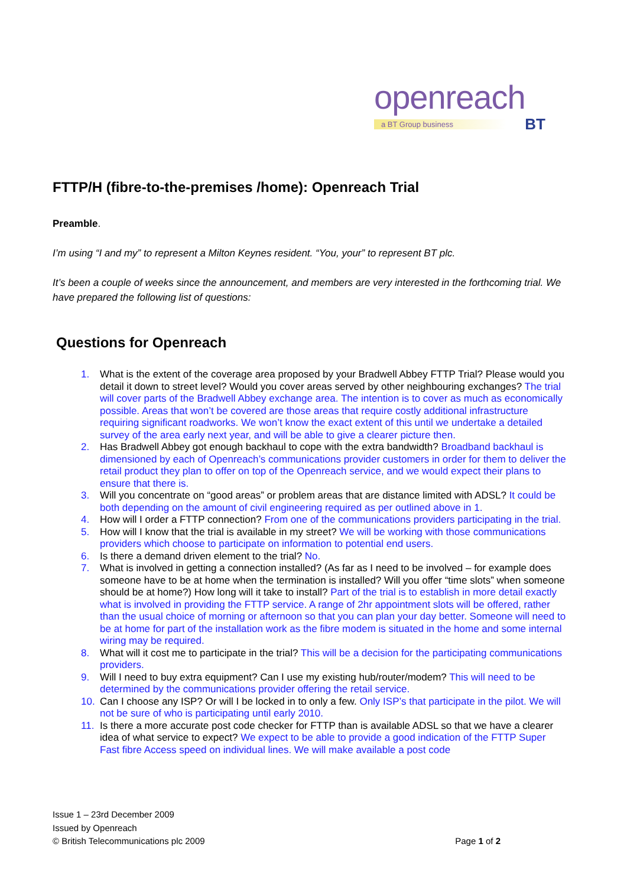openreach
a BT Group business BT
FTTP/H (fibre-to-the-premises /home): Openreach Trial
Preamble.
I’m using “I and my” to represent a Milton Keynes resident. “You, your” to represent BT plc.
It’s been a couple of weeks since the announcement, and members are very interested in the forthcoming trial. We have prepared the following list of questions:
Questions for Openreach
1. What is the extent of the coverage area proposed by your Bradwell Abbey FTTP Trial? Please would you detail it down to street level? Would you cover areas served by other neighbouring exchanges? The trial will cover parts of the Bradwell Abbey exchange area. The intention is to cover as much as economically possible. Areas that won’t be covered are those areas that require costly additional infrastructure requiring significant roadworks. We won’t know the exact extent of this until we undertake a detailed survey of the area early next year, and will be able to give a clearer picture then.
2. Has Bradwell Abbey got enough backhaul to cope with the extra bandwidth? Broadband backhaul is dimensioned by each of Openreach’s communications provider customers in order for them to deliver the retail product they plan to offer on top of the Openreach service, and we would expect their plans to ensure that there is.
3. Will you concentrate on “good areas” or problem areas that are distance limited with ADSL? It could be both depending on the amount of civil engineering required as per outlined above in 1.
4. How will I order a FTTP connection? From one of the communications providers participating in the trial.
5. How will I know that the trial is available in my street? We will be working with those communications providers which choose to participate on information to potential end users.
6. Is there a demand driven element to the trial? No.
7. What is involved in getting a connection installed? (As far as I need to be involved – for example does someone have to be at home when the termination is installed? Will you offer “time slots” when someone should be at home?) How long will it take to install? Part of the trial is to establish in more detail exactly what is involved in providing the FTTP service. A range of 2hr appointment slots will be offered, rather than the usual choice of morning or afternoon so that you can plan your day better. Someone will need to be at home for part of the installation work as the fibre modem is situated in the home and some internal wiring may be required.
8. What will it cost me to participate in the trial? This will be a decision for the participating communications providers.
9. Will I need to buy extra equipment? Can I use my existing hub/router/modem? This will need to be determined by the communications provider offering the retail service.
10. Can I choose any ISP? Or will I be locked in to only a few. Only ISP’s that participate in the pilot. We will not be sure of who is participating until early 2010.
11. Is there a more accurate post code checker for FTTP than is available ADSL so that we have a clearer idea of what service to expect? We expect to be able to provide a good indication of the FTTP Super Fast fibre Access speed on individual lines. We will make available a post code
Issue 1 – 23rd December 2009
Issued by Openreach
© British Telecommunications plc 2009
Page 1 of 2